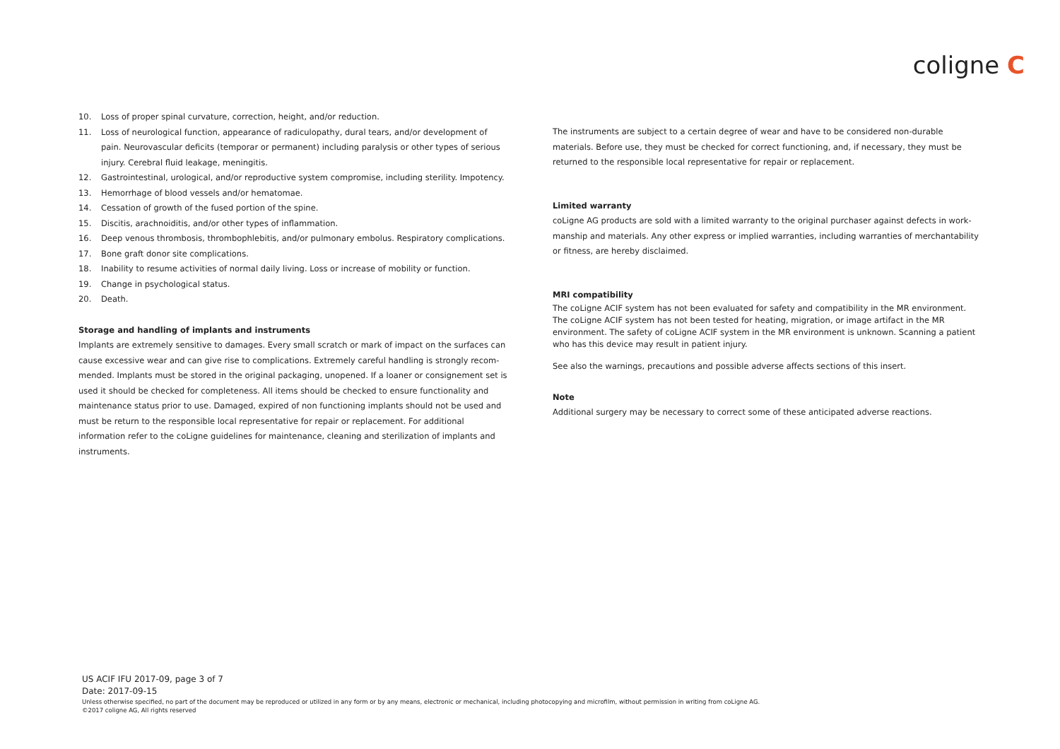coligne C
10. Loss of proper spinal curvature, correction, height, and/or reduction.
11. Loss of neurological function, appearance of radiculopathy, dural tears, and/or development of pain. Neurovascular deficits (temporar or permanent) including paralysis or other types of serious injury. Cerebral fluid leakage, meningitis.
12. Gastrointestinal, urological, and/or reproductive system compromise, including sterility. Impotency.
13. Hemorrhage of blood vessels and/or hematomae.
14. Cessation of growth of the fused portion of the spine.
15. Discitis, arachnoiditis, and/or other types of inflammation.
16. Deep venous thrombosis, thrombophlebitis, and/or pulmonary embolus. Respiratory complications.
17. Bone graft donor site complications.
18. Inability to resume activities of normal daily living. Loss or increase of mobility or function.
19. Change in psychological status.
20. Death.
Storage and handling of implants and instruments
Implants are extremely sensitive to damages. Every small scratch or mark of impact on the surfaces can cause excessive wear and can give rise to complications. Extremely careful handling is strongly recom-mended. Implants must be stored in the original packaging, unopened. If a loaner or consignement set is used it should be checked for completeness. All items should be checked to ensure functionality and maintenance status prior to use. Damaged, expired of non functioning implants should not be used and must be return to the responsible local representative for repair or replacement. For additional information refer to the coLigne guidelines for maintenance, cleaning and sterilization of implants and instruments.
The instruments are subject to a certain degree of wear and have to be considered non-durable materials. Before use, they must be checked for correct functioning, and, if necessary, they must be returned to the responsible local representative for repair or replacement.
Limited warranty
coLigne AG products are sold with a limited warranty to the original purchaser against defects in work-manship and materials. Any other express or implied warranties, including warranties of merchantability or fitness, are hereby disclaimed.
MRI compatibility
The coLigne ACIF system has not been evaluated for safety and compatibility in the MR environment. The coLigne ACIF system has not been tested for heating, migration, or image artifact in the MR environment. The safety of coLigne ACIF system in the MR environment is unknown. Scanning a patient who has this device may result in patient injury.
See also the warnings, precautions and possible adverse affects sections of this insert.
Note
Additional surgery may be necessary to correct some of these anticipated adverse reactions.
US ACIF IFU 2017-09, page 3 of 7
Date: 2017-09-15
Unless otherwise specified, no part of the document may be reproduced or utilized in any form or by any means, electronic or mechanical, including photocopying and microfilm, without permission in writing from coLigne AG.
©2017 coligne AG, All rights reserved